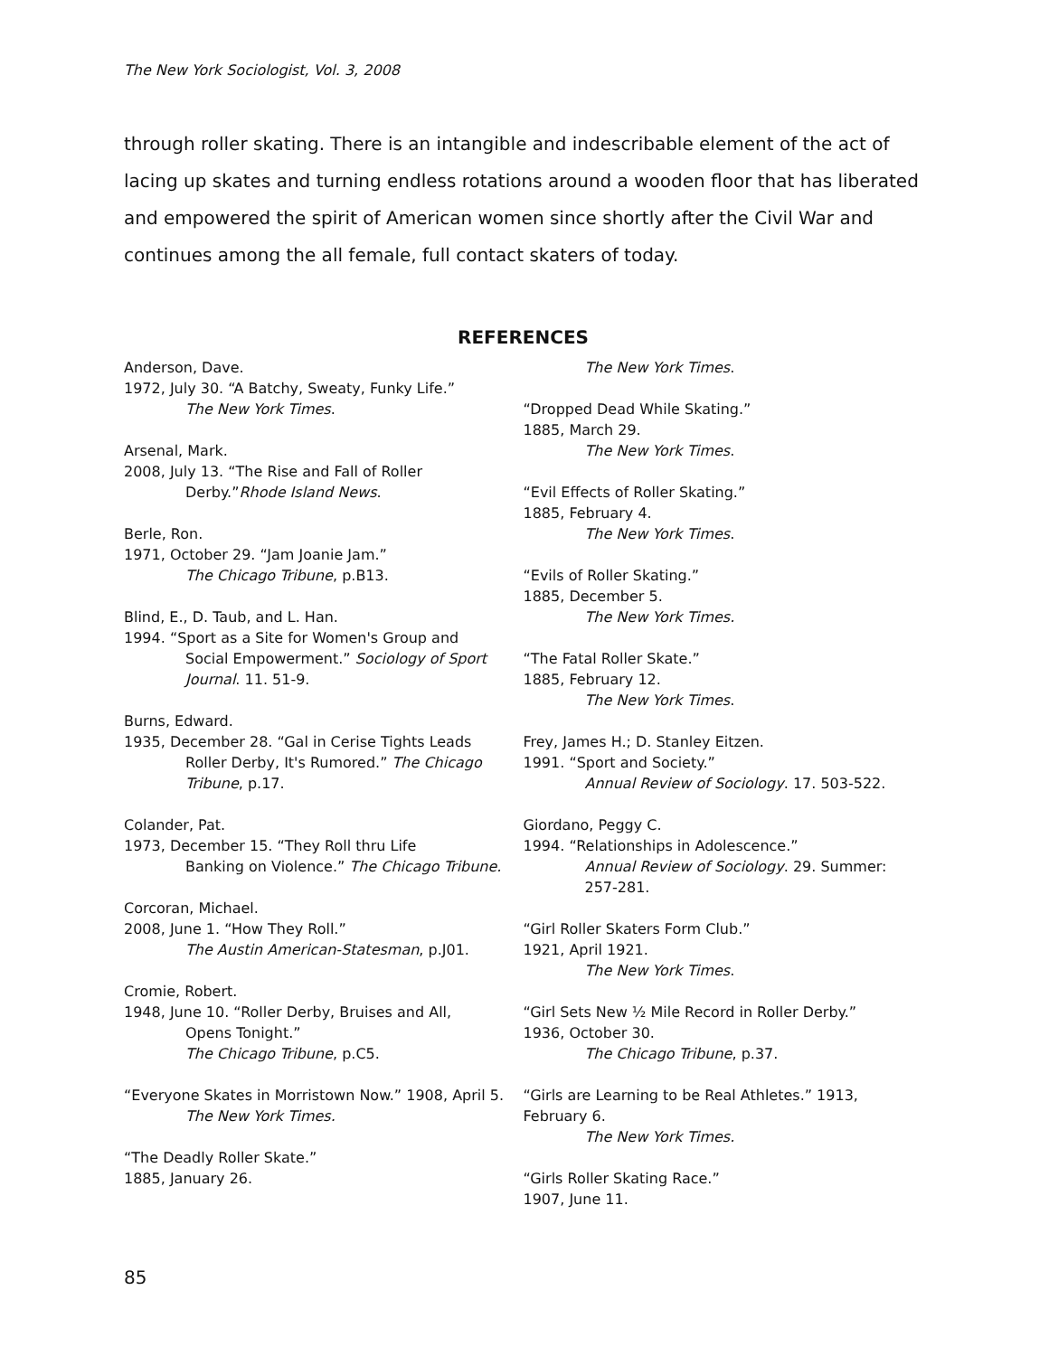The New York Sociologist, Vol. 3, 2008
through roller skating. There is an intangible and indescribable element of the act of lacing up skates and turning endless rotations around a wooden floor that has liberated and empowered the spirit of American women since shortly after the Civil War and continues among the all female, full contact skaters of today.
REFERENCES
Anderson, Dave.
1972, July 30. “A Batchy, Sweaty, Funky Life.”
The New York Times.
Arsenal, Mark.
2008, July 13. “The Rise and Fall of Roller
Derby.”Rhode Island News.
Berle, Ron.
1971, October 29. “Jam Joanie Jam.”
The Chicago Tribune, p.B13.
Blind, E., D. Taub, and L. Han.
1994. “Sport as a Site for Women's Group and
Social Empowerment.” Sociology of Sport Journal. 11. 51-9.
Burns, Edward.
1935, December 28. “Gal in Cerise Tights Leads
Roller Derby, It's Rumored.” The Chicago Tribune, p.17.
Colander, Pat.
1973, December 15. “They Roll thru Life
Banking on Violence.” The Chicago Tribune.
Corcoran, Michael.
2008, June 1. “How They Roll.”
The Austin American-Statesman, p.J01.
Cromie, Robert.
1948, June 10. “Roller Derby, Bruises and All,
Opens Tonight.”
The Chicago Tribune, p.C5.
“Everyone Skates in Morristown Now.” 1908, April 5.
The New York Times.
“The Deadly Roller Skate.”
1885, January 26.
The New York Times.
“Dropped Dead While Skating.”
1885, March 29.
The New York Times.
“Evil Effects of Roller Skating.”
1885, February 4.
The New York Times.
“Evils of Roller Skating.”
1885, December 5.
The New York Times.
“The Fatal Roller Skate.”
1885, February 12.
The New York Times.
Frey, James H.; D. Stanley Eitzen.
1991. “Sport and Society.”
Annual Review of Sociology. 17. 503-522.
Giordano, Peggy C.
1994. “Relationships in Adolescence.”
Annual Review of Sociology. 29. Summer: 257-281.
“Girl Roller Skaters Form Club.”
1921, April 1921.
The New York Times.
“Girl Sets New ½ Mile Record in Roller Derby.”
1936, October 30.
The Chicago Tribune, p.37.
“Girls are Learning to be Real Athletes.” 1913, February 6.
The New York Times.
“Girls Roller Skating Race.”
1907, June 11.
85